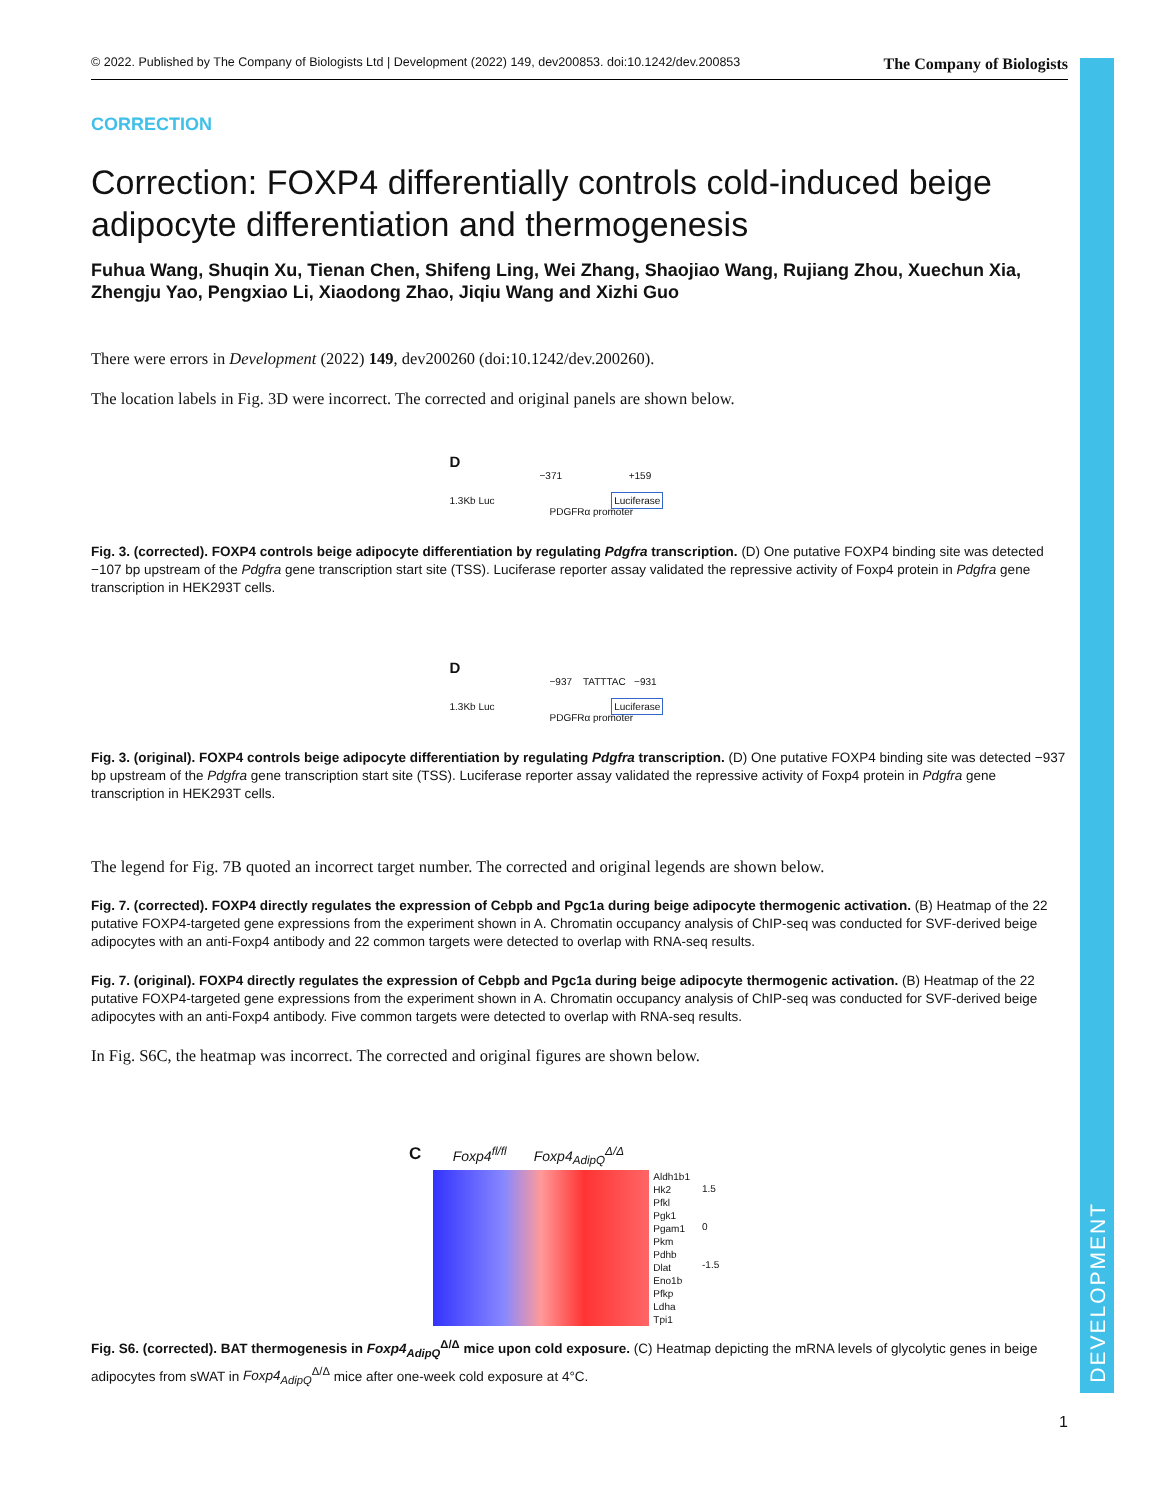DEVELOPMENT
© 2022. Published by The Company of Biologists Ltd | Development (2022) 149, dev200853. doi:10.1242/dev.200853 The Company of Biologists
CORRECTION
Correction: FOXP4 differentially controls cold-induced beige adipocyte differentiation and thermogenesis
Fuhua Wang, Shuqin Xu, Tienan Chen, Shifeng Ling, Wei Zhang, Shaojiao Wang, Rujiang Zhou, Xuechun Xia, Zhengju Yao, Pengxiao Li, Xiaodong Zhao, Jiqiu Wang and Xizhi Guo
There were errors in Development (2022) 149, dev200260 (doi:10.1242/dev.200260).
The location labels in Fig. 3D were incorrect. The corrected and original panels are shown below.
D
−371 +159
1.3Kb Luc Luciferase
PDGFRα promoter
Fig. 3. (corrected). FOXP4 controls beige adipocyte differentiation by regulating Pdgfra transcription. (D) One putative FOXP4 binding site was detected −107 bp upstream of the Pdgfra gene transcription start site (TSS). Luciferase reporter assay validated the repressive activity of Foxp4 protein in Pdgfra gene transcription in HEK293T cells.
D
−937 TATTTAC −931
1.3Kb Luc Luciferase
PDGFRα promoter
Fig. 3. (original). FOXP4 controls beige adipocyte differentiation by regulating Pdgfra transcription. (D) One putative FOXP4 binding site was detected −937 bp upstream of the Pdgfra gene transcription start site (TSS). Luciferase reporter assay validated the repressive activity of Foxp4 protein in Pdgfra gene transcription in HEK293T cells.
The legend for Fig. 7B quoted an incorrect target number. The corrected and original legends are shown below.
Fig. 7. (corrected). FOXP4 directly regulates the expression of Cebpb and Pgc1a during beige adipocyte thermogenic activation. (B) Heatmap of the 22 putative FOXP4-targeted gene expressions from the experiment shown in A. Chromatin occupancy analysis of ChIP-seq was conducted for SVF-derived beige adipocytes with an anti-Foxp4 antibody and 22 common targets were detected to overlap with RNA-seq results.
Fig. 7. (original). FOXP4 directly regulates the expression of Cebpb and Pgc1a during beige adipocyte thermogenic activation. (B) Heatmap of the 22 putative FOXP4-targeted gene expressions from the experiment shown in A. Chromatin occupancy analysis of ChIP-seq was conducted for SVF-derived beige adipocytes with an anti-Foxp4 antibody. Five common targets were detected to overlap with RNA-seq results.
In Fig. S6C, the heatmap was incorrect. The corrected and original figures are shown below.
C
Foxp4<sup>fl/fl</sup> Foxp4<sub>AdipQ</sub><sup>Δ/Δ</sup>
Aldh1b1
Hk2
Pfkl
Pgk1
Pgam1
Pkm
Pdhb
Dlat
Eno1b
Pfkp
Ldha
Tpi1
1.5
0
-1.5
Fig. S6. (corrected). BAT thermogenesis in Foxp4<sub>AdipQ</sub><sup>Δ/Δ</sup> mice upon cold exposure. (C) Heatmap depicting the mRNA levels of glycolytic genes in beige adipocytes from sWAT in Foxp4<sub>AdipQ</sub><sup>Δ/Δ</sup> mice after one-week cold exposure at 4°C.
1